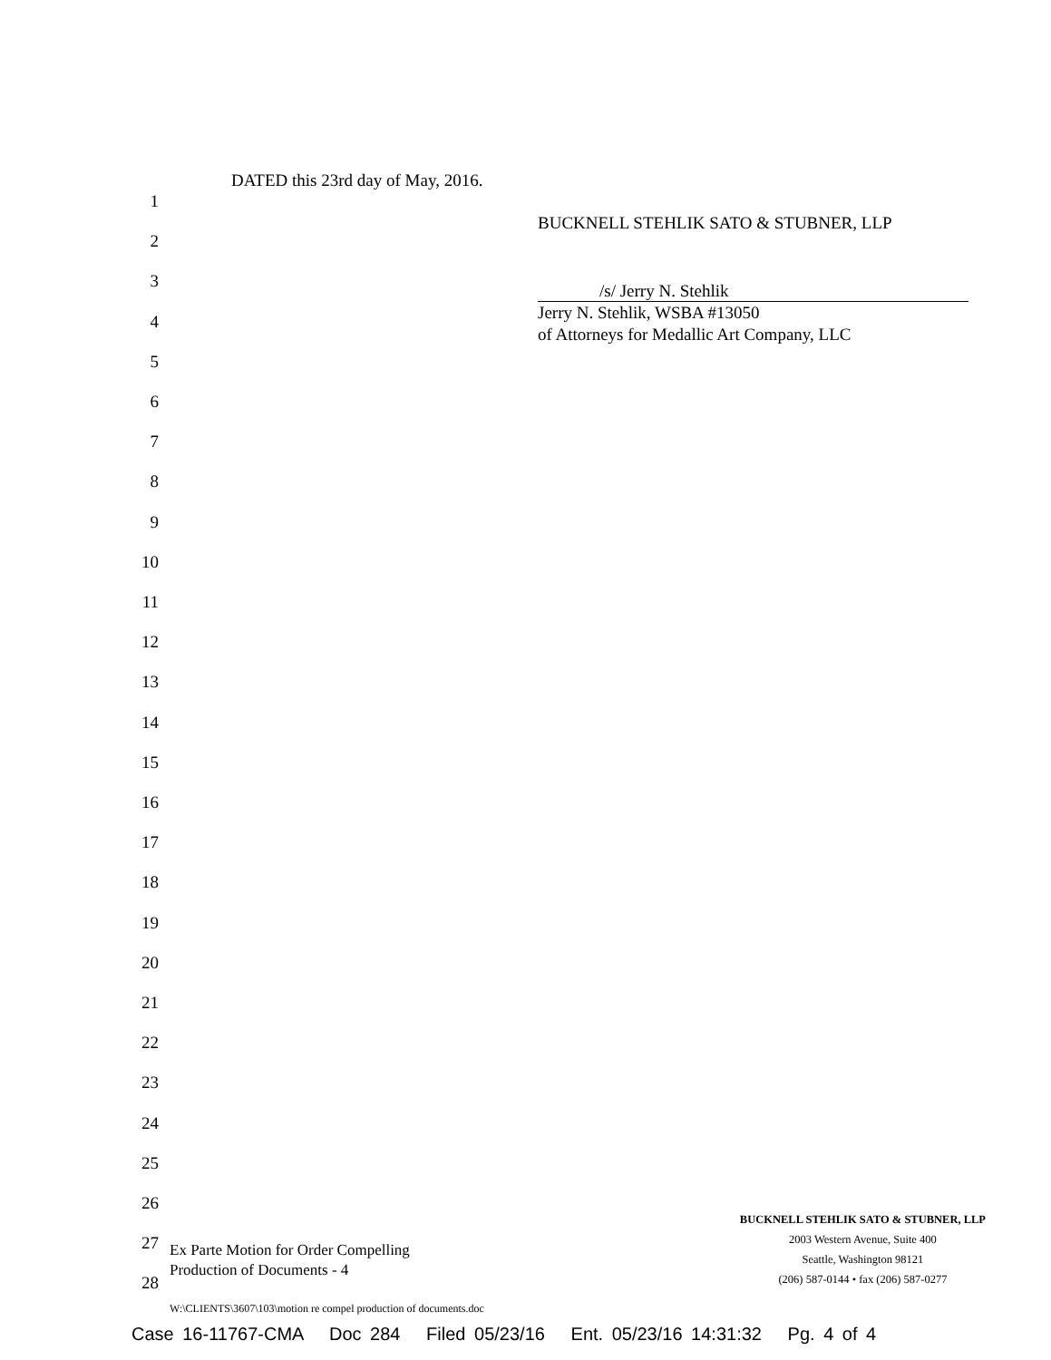1
2
3
4
5
6
7
8
9
10
11
12
13
14
15
16
17
18
19
20
21
22
23
24
25
26
27
28
DATED this 23rd day of May, 2016.
BUCKNELL STEHLIK SATO & STUBNER, LLP
/s/ Jerry N. Stehlik
Jerry N. Stehlik, WSBA #13050
of Attorneys for Medallic Art Company, LLC
Ex Parte Motion for Order Compelling
Production of Documents - 4
BUCKNELL STEHLIK SATO & STUBNER, LLP
2003 Western Avenue, Suite 400
Seattle, Washington 98121
(206) 587-0144 • fax (206) 587-0277
W:\CLIENTS\3607\103\motion re compel production of documents.doc
Case 16-11767-CMA Doc 284 Filed 05/23/16 Ent. 05/23/16 14:31:32 Pg. 4 of 4